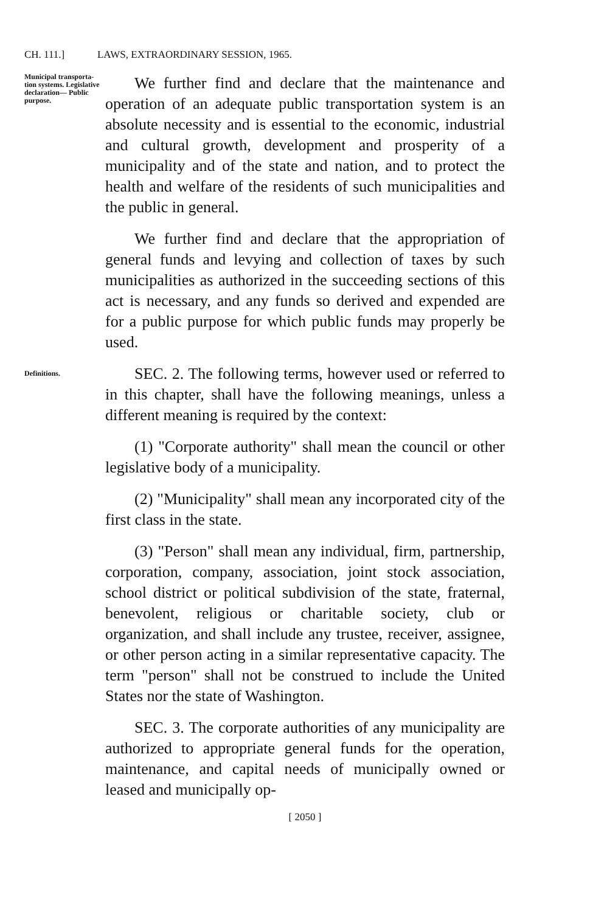CH. 111.] LAWS, EXTRAORDINARY SESSION, 1965.
Municipal transporta- tion systems. Legislative declaration— Public purpose.
We further find and declare that the maintenance and operation of an adequate public transportation system is an absolute necessity and is essential to the economic, industrial and cultural growth, development and prosperity of a municipality and of the state and nation, and to protect the health and welfare of the residents of such municipalities and the public in general.
We further find and declare that the appropriation of general funds and levying and collection of taxes by such municipalities as authorized in the succeeding sections of this act is necessary, and any funds so derived and expended are for a public purpose for which public funds may properly be used.
Definitions.
SEC. 2. The following terms, however used or referred to in this chapter, shall have the following meanings, unless a different meaning is required by the context:
(1) "Corporate authority" shall mean the council or other legislative body of a municipality.
(2) "Municipality" shall mean any incorporated city of the first class in the state.
(3) "Person" shall mean any individual, firm, partnership, corporation, company, association, joint stock association, school district or political subdivision of the state, fraternal, benevolent, religious or charitable society, club or organization, and shall include any trustee, receiver, assignee, or other person acting in a similar representative capacity. The term "person" shall not be construed to include the United States nor the state of Washington.
SEC. 3. The corporate authorities of any municipality are authorized to appropriate general funds for the operation, maintenance, and capital needs of municipally owned or leased and municipally op-
[ 2050 ]